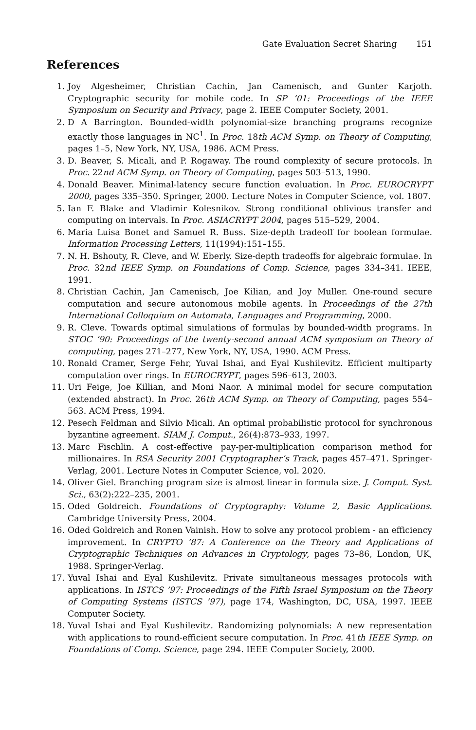Gate Evaluation Secret Sharing 151
References
1. Joy Algesheimer, Christian Cachin, Jan Camenisch, and Gunter Karjoth. Cryptographic security for mobile code. In SP ’01: Proceedings of the IEEE Symposium on Security and Privacy, page 2. IEEE Computer Society, 2001.
2. D A Barrington. Bounded-width polynomial-size branching programs recognize exactly those languages in NC<sup>1</sup>. In Proc. 18th ACM Symp. on Theory of Computing, pages 1–5, New York, NY, USA, 1986. ACM Press.
3. D. Beaver, S. Micali, and P. Rogaway. The round complexity of secure protocols. In Proc. 22nd ACM Symp. on Theory of Computing, pages 503–513, 1990.
4. Donald Beaver. Minimal-latency secure function evaluation. In Proc. EUROCRYPT 2000, pages 335–350. Springer, 2000. Lecture Notes in Computer Science, vol. 1807.
5. Ian F. Blake and Vladimir Kolesnikov. Strong conditional oblivious transfer and computing on intervals. In Proc. ASIACRYPT 2004, pages 515–529, 2004.
6. Maria Luisa Bonet and Samuel R. Buss. Size-depth tradeoff for boolean formulae. Information Processing Letters, 11(1994):151–155.
7. N. H. Bshouty, R. Cleve, and W. Eberly. Size-depth tradeoffs for algebraic formulae. In Proc. 32nd IEEE Symp. on Foundations of Comp. Science, pages 334–341. IEEE, 1991.
8. Christian Cachin, Jan Camenisch, Joe Kilian, and Joy Muller. One-round secure computation and secure autonomous mobile agents. In Proceedings of the 27th International Colloquium on Automata, Languages and Programming, 2000.
9. R. Cleve. Towards optimal simulations of formulas by bounded-width programs. In STOC ’90: Proceedings of the twenty-second annual ACM symposium on Theory of computing, pages 271–277, New York, NY, USA, 1990. ACM Press.
10. Ronald Cramer, Serge Fehr, Yuval Ishai, and Eyal Kushilevitz. Efficient multiparty computation over rings. In EUROCRYPT, pages 596–613, 2003.
11. Uri Feige, Joe Killian, and Moni Naor. A minimal model for secure computation (extended abstract). In Proc. 26th ACM Symp. on Theory of Computing, pages 554–563. ACM Press, 1994.
12. Pesech Feldman and Silvio Micali. An optimal probabilistic protocol for synchronous byzantine agreement. SIAM J. Comput., 26(4):873–933, 1997.
13. Marc Fischlin. A cost-effective pay-per-multiplication comparison method for millionaires. In RSA Security 2001 Cryptographer’s Track, pages 457–471. Springer-Verlag, 2001. Lecture Notes in Computer Science, vol. 2020.
14. Oliver Giel. Branching program size is almost linear in formula size. J. Comput. Syst. Sci., 63(2):222–235, 2001.
15. Oded Goldreich. Foundations of Cryptography: Volume 2, Basic Applications. Cambridge University Press, 2004.
16. Oded Goldreich and Ronen Vainish. How to solve any protocol problem - an efficiency improvement. In CRYPTO ’87: A Conference on the Theory and Applications of Cryptographic Techniques on Advances in Cryptology, pages 73–86, London, UK, 1988. Springer-Verlag.
17. Yuval Ishai and Eyal Kushilevitz. Private simultaneous messages protocols with applications. In ISTCS ’97: Proceedings of the Fifth Israel Symposium on the Theory of Computing Systems (ISTCS ’97), page 174, Washington, DC, USA, 1997. IEEE Computer Society.
18. Yuval Ishai and Eyal Kushilevitz. Randomizing polynomials: A new representation with applications to round-efficient secure computation. In Proc. 41th IEEE Symp. on Foundations of Comp. Science, page 294. IEEE Computer Society, 2000.